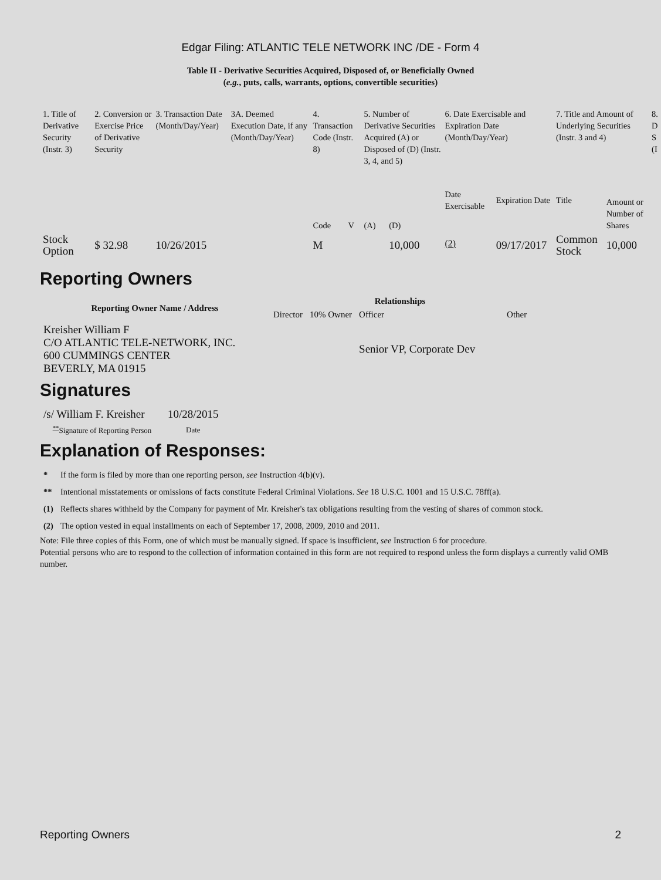Edgar Filing: ATLANTIC TELE NETWORK INC /DE - Form 4
Table II - Derivative Securities Acquired, Disposed of, or Beneficially Owned
(e.g., puts, calls, warrants, options, convertible securities)
| 1. Title of Derivative Security (Instr. 3) | 2. Conversion or Exercise Price of Derivative Security | 3. Transaction Date (Month/Day/Year) | 3A. Deemed Execution Date, if any (Month/Day/Year) | 4. Transaction Code (Instr. 8) | | 5. Number of Derivative Securities Acquired (A) or Disposed of (D) (Instr. 3, 4, and 5) | | 6. Date Exercisable and Expiration Date (Month/Day/Year) | | 7. Title and Amount of Underlying Securities (Instr. 3 and 4) | | 8. D S (I |
| --- | --- | --- | --- | --- | --- | --- | --- | --- | --- | --- | --- | --- |
| | | | | Code | V | (A) | (D) | Date Exercisable | Expiration Date | Title | Amount or Number of Shares | |
| Stock Option | $ 32.98 | 10/26/2015 | | M | | | 10,000 | <sup>(2)</sup> | 09/17/2017 | Common Stock | 10,000 | |
Reporting Owners
| Reporting Owner Name / Address | Relationships | | | |
| --- | --- | --- | --- | --- |
| | Director | 10% Owner | Officer | Other |
| Kreisher William F C/O ATLANTIC TELE-NETWORK, INC. 600 CUMMINGS CENTER BEVERLY, MA 01915 | | | Senior VP, Corporate Dev | |
Signatures
| /s/ William F. Kreisher | 10/28/2015 |
| <sup>**</sup> Signature of Reporting Person | Date |
Explanation of Responses:
| * | If the form is filed by more than one reporting person, see Instruction 4(b)(v). |
| ** | Intentional misstatements or omissions of facts constitute Federal Criminal Violations. See 18 U.S.C. 1001 and 15 U.S.C. 78ff(a). |
| (1) | Reflects shares withheld by the Company for payment of Mr. Kreisher's tax obligations resulting from the vesting of shares of common stock. |
| (2) | The option vested in equal installments on each of September 17, 2008, 2009, 2010 and 2011. |
Note: File three copies of this Form, one of which must be manually signed. If space is insufficient, see Instruction 6 for procedure.
Potential persons who are to respond to the collection of information contained in this form are not required to respond unless the form displays a currently valid OMB number.
Reporting Owners 2